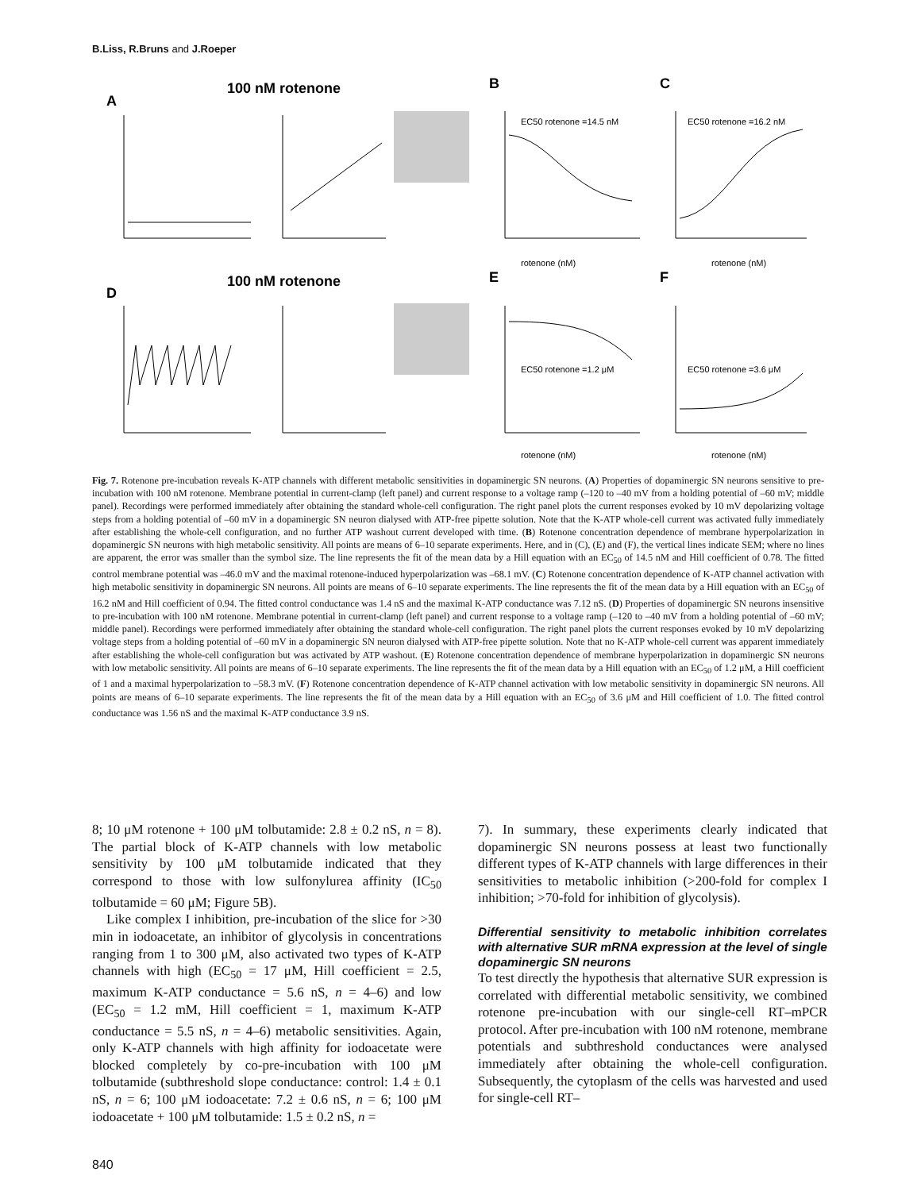B.Liss, R.Bruns and J.Roeper
100 nM rotenone
A
B
C
100 nM rotenone
D
E
F
EC50 rotenone =14.5 nM
EC50 rotenone =16.2 nM
EC50 rotenone =1.2 μM
EC50 rotenone =3.6 μM
rotenone (nM)
rotenone (nM)
rotenone (nM)
rotenone (nM)
Fig. 7. Rotenone pre-incubation reveals K-ATP channels with different metabolic sensitivities in dopaminergic SN neurons. (A) Properties of dopaminergic SN neurons sensitive to pre-incubation with 100 nM rotenone. Membrane potential in current-clamp (left panel) and current response to a voltage ramp (–120 to –40 mV from a holding potential of –60 mV; middle panel). Recordings were performed immediately after obtaining the standard whole-cell configuration. The right panel plots the current responses evoked by 10 mV depolarizing voltage steps from a holding potential of –60 mV in a dopaminergic SN neuron dialysed with ATP-free pipette solution. Note that the K-ATP whole-cell current was activated fully immediately after establishing the whole-cell configuration, and no further ATP washout current developed with time. (B) Rotenone concentration dependence of membrane hyperpolarization in dopaminergic SN neurons with high metabolic sensitivity. All points are means of 6–10 separate experiments. Here, and in (C), (E) and (F), the vertical lines indicate SEM; where no lines are apparent, the error was smaller than the symbol size. The line represents the fit of the mean data by a Hill equation with an EC<sub>50</sub> of 14.5 nM and Hill coefficient of 0.78. The fitted control membrane potential was –46.0 mV and the maximal rotenone-induced hyperpolarization was –68.1 mV. (C) Rotenone concentration dependence of K-ATP channel activation with high metabolic sensitivity in dopaminergic SN neurons. All points are means of 6–10 separate experiments. The line represents the fit of the mean data by a Hill equation with an EC<sub>50</sub> of 16.2 nM and Hill coefficient of 0.94. The fitted control conductance was 1.4 nS and the maximal K-ATP conductance was 7.12 nS. (D) Properties of dopaminergic SN neurons insensitive to pre-incubation with 100 nM rotenone. Membrane potential in current-clamp (left panel) and current response to a voltage ramp (–120 to –40 mV from a holding potential of –60 mV; middle panel). Recordings were performed immediately after obtaining the standard whole-cell configuration. The right panel plots the current responses evoked by 10 mV depolarizing voltage steps from a holding potential of –60 mV in a dopaminergic SN neuron dialysed with ATP-free pipette solution. Note that no K-ATP whole-cell current was apparent immediately after establishing the whole-cell configuration but was activated by ATP washout. (E) Rotenone concentration dependence of membrane hyperpolarization in dopaminergic SN neurons with low metabolic sensitivity. All points are means of 6–10 separate experiments. The line represents the fit of the mean data by a Hill equation with an EC<sub>50</sub> of 1.2 μM, a Hill coefficient of 1 and a maximal hyperpolarization to –58.3 mV. (F) Rotenone concentration dependence of K-ATP channel activation with low metabolic sensitivity in dopaminergic SN neurons. All points are means of 6–10 separate experiments. The line represents the fit of the mean data by a Hill equation with an EC<sub>50</sub> of 3.6 μM and Hill coefficient of 1.0. The fitted control conductance was 1.56 nS and the maximal K-ATP conductance 3.9 nS.
8; 10 μM rotenone + 100 μM tolbutamide: 2.8 ± 0.2 nS, n = 8). The partial block of K-ATP channels with low metabolic sensitivity by 100 μM tolbutamide indicated that they correspond to those with low sulfonylurea affinity (IC<sub>50</sub> tolbutamide = 60 μM; Figure 5B).
Like complex I inhibition, pre-incubation of the slice for >30 min in iodoacetate, an inhibitor of glycolysis in concentrations ranging from 1 to 300 μM, also activated two types of K-ATP channels with high (EC<sub>50</sub> = 17 μM, Hill coefficient = 2.5, maximum K-ATP conductance = 5.6 nS, n = 4–6) and low (EC<sub>50</sub> = 1.2 mM, Hill coefficient = 1, maximum K-ATP conductance = 5.5 nS, n = 4–6) metabolic sensitivities. Again, only K-ATP channels with high affinity for iodoacetate were blocked completely by co-pre-incubation with 100 μM tolbutamide (subthreshold slope conductance: control: 1.4 ± 0.1 nS, n = 6; 100 μM iodoacetate: 7.2 ± 0.6 nS, n = 6; 100 μM iodoacetate + 100 μM tolbutamide: 1.5 ± 0.2 nS, n =
7). In summary, these experiments clearly indicated that dopaminergic SN neurons possess at least two functionally different types of K-ATP channels with large differences in their sensitivities to metabolic inhibition (>200-fold for complex I inhibition; >70-fold for inhibition of glycolysis).
Differential sensitivity to metabolic inhibition correlates with alternative SUR mRNA expression at the level of single dopaminergic SN neurons
To test directly the hypothesis that alternative SUR expression is correlated with differential metabolic sensitivity, we combined rotenone pre-incubation with our single-cell RT–mPCR protocol. After pre-incubation with 100 nM rotenone, membrane potentials and subthreshold conductances were analysed immediately after obtaining the whole-cell configuration. Subsequently, the cytoplasm of the cells was harvested and used for single-cell RT–
840